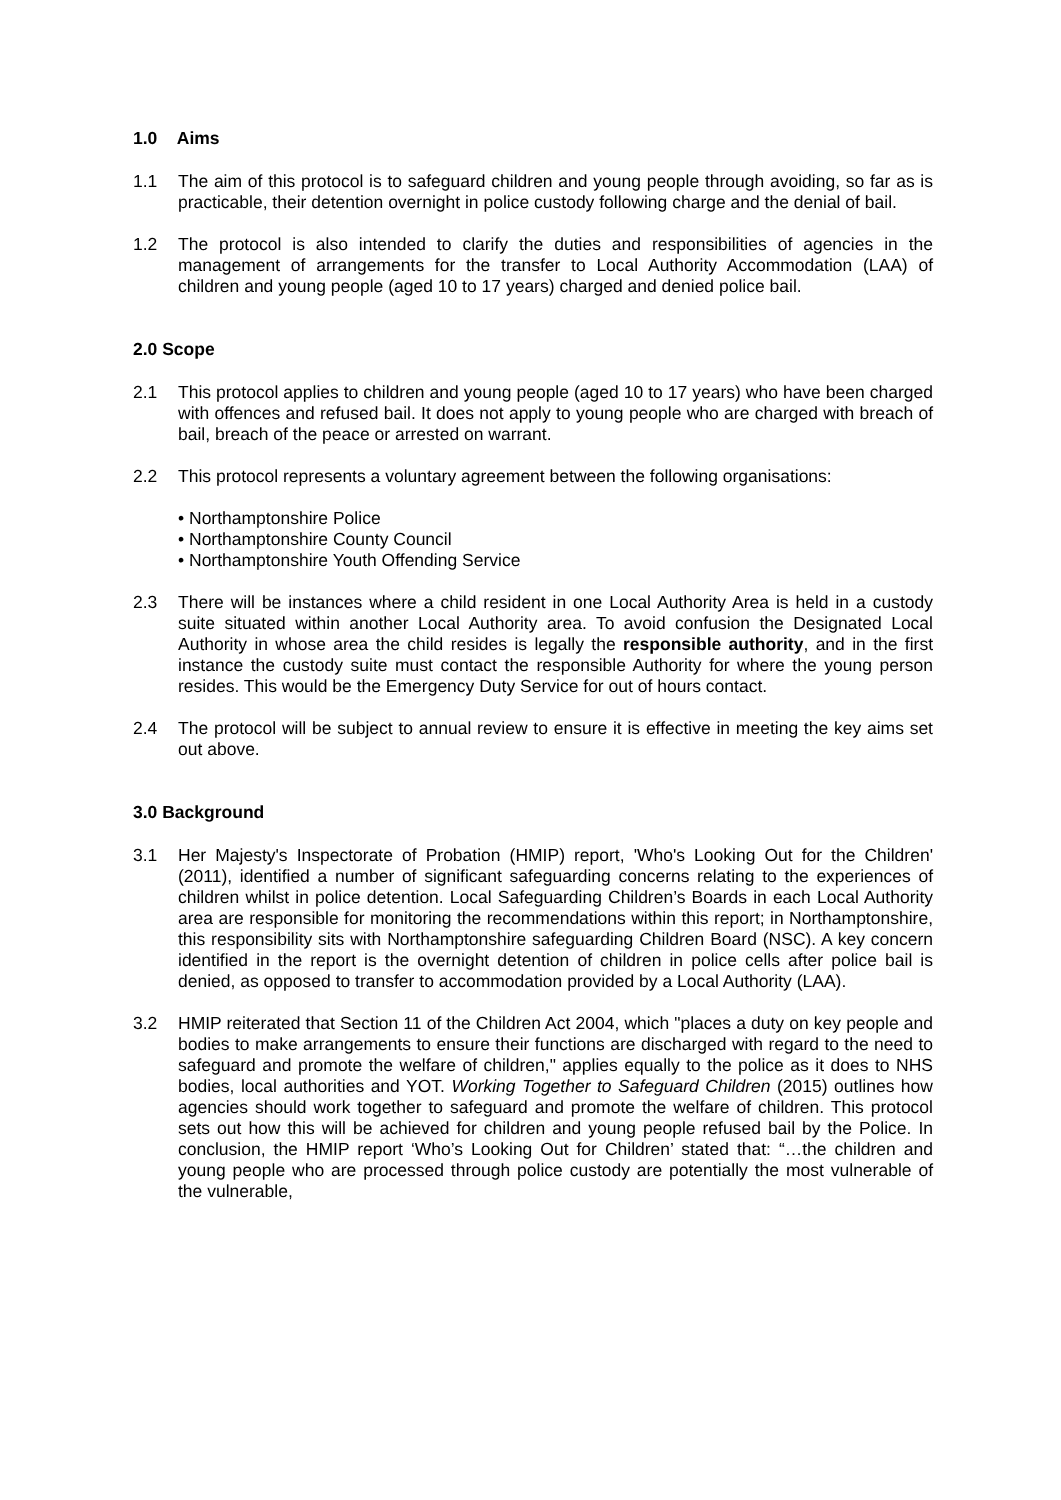1.0 Aims
1.1 The aim of this protocol is to safeguard children and young people through avoiding, so far as is practicable, their detention overnight in police custody following charge and the denial of bail.
1.2 The protocol is also intended to clarify the duties and responsibilities of agencies in the management of arrangements for the transfer to Local Authority Accommodation (LAA) of children and young people (aged 10 to 17 years) charged and denied police bail.
2.0 Scope
2.1 This protocol applies to children and young people (aged 10 to 17 years) who have been charged with offences and refused bail. It does not apply to young people who are charged with breach of bail, breach of the peace or arrested on warrant.
2.2 This protocol represents a voluntary agreement between the following organisations:
• Northamptonshire Police
• Northamptonshire County Council
• Northamptonshire Youth Offending Service
2.3 There will be instances where a child resident in one Local Authority Area is held in a custody suite situated within another Local Authority area. To avoid confusion the Designated Local Authority in whose area the child resides is legally the responsible authority, and in the first instance the custody suite must contact the responsible Authority for where the young person resides. This would be the Emergency Duty Service for out of hours contact.
2.4 The protocol will be subject to annual review to ensure it is effective in meeting the key aims set out above.
3.0 Background
3.1 Her Majesty's Inspectorate of Probation (HMIP) report, 'Who's Looking Out for the Children' (2011), identified a number of significant safeguarding concerns relating to the experiences of children whilst in police detention. Local Safeguarding Children’s Boards in each Local Authority area are responsible for monitoring the recommendations within this report; in Northamptonshire, this responsibility sits with Northamptonshire safeguarding Children Board (NSC). A key concern identified in the report is the overnight detention of children in police cells after police bail is denied, as opposed to transfer to accommodation provided by a Local Authority (LAA).
3.2 HMIP reiterated that Section 11 of the Children Act 2004, which "places a duty on key people and bodies to make arrangements to ensure their functions are discharged with regard to the need to safeguard and promote the welfare of children," applies equally to the police as it does to NHS bodies, local authorities and YOT. Working Together to Safeguard Children (2015) outlines how agencies should work together to safeguard and promote the welfare of children. This protocol sets out how this will be achieved for children and young people refused bail by the Police. In conclusion, the HMIP report ‘Who’s Looking Out for Children’ stated that: “…the children and young people who are processed through police custody are potentially the most vulnerable of the vulnerable,